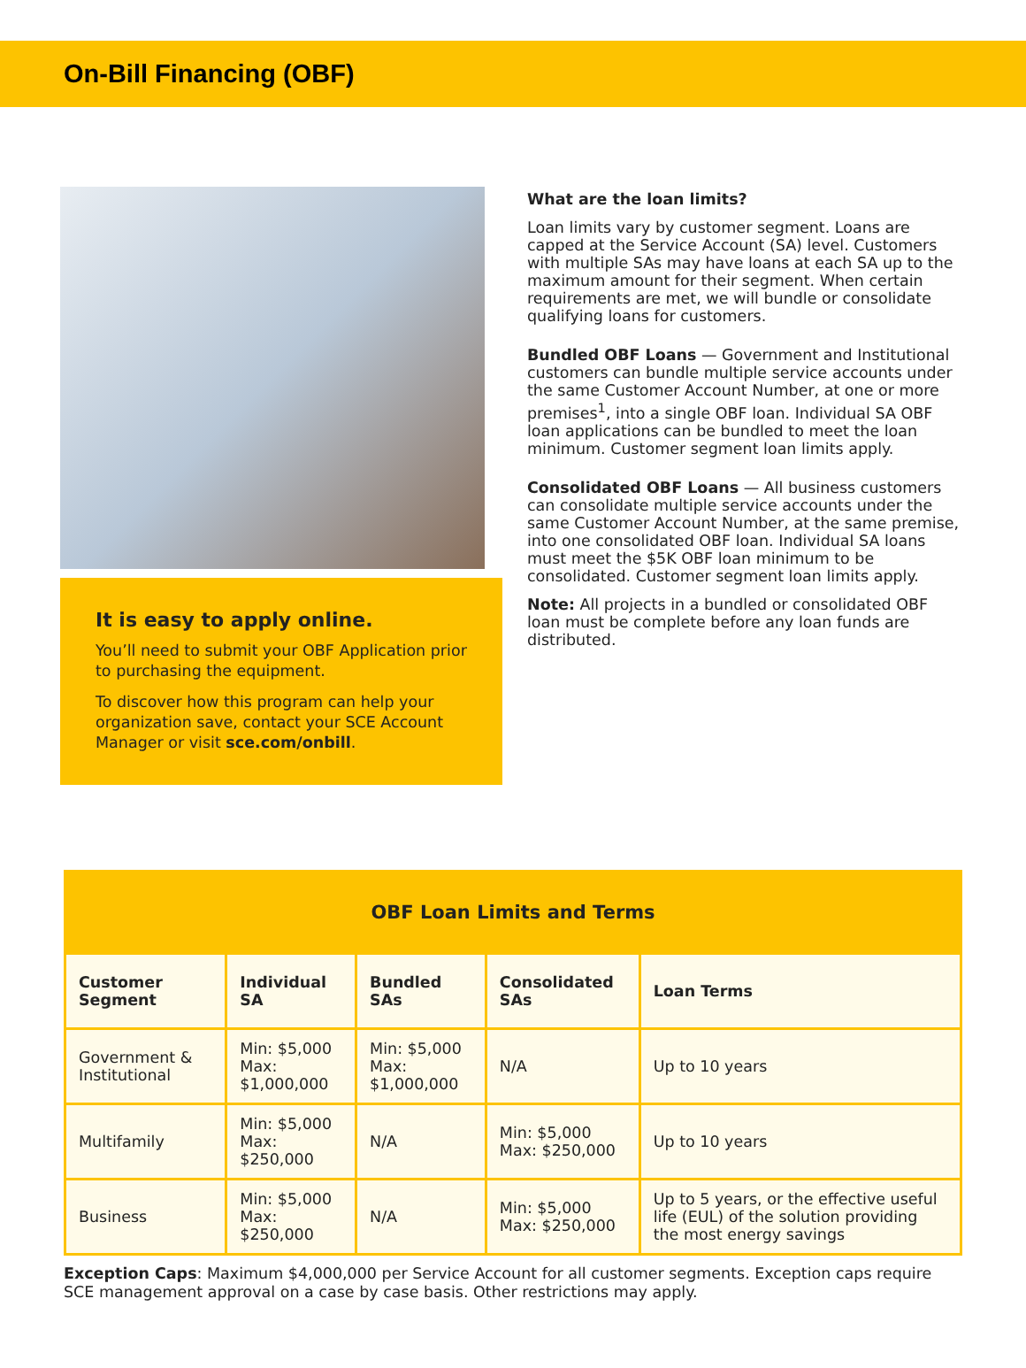On-Bill Financing (OBF)
It is easy to apply online.
You’ll need to submit your OBF Application prior to purchasing the equipment.
To discover how this program can help your organization save, contact your SCE Account Manager or visit sce.com/onbill.
What are the loan limits?
Loan limits vary by customer segment. Loans are capped at the Service Account (SA) level. Customers with multiple SAs may have loans at each SA up to the maximum amount for their segment. When certain requirements are met, we will bundle or consolidate qualifying loans for customers.
Bundled OBF Loans — Government and Institutional customers can bundle multiple service accounts under the same Customer Account Number, at one or more premises<sup>1</sup>, into a single OBF loan. Individual SA OBF loan applications can be bundled to meet the loan minimum. Customer segment loan limits apply.
Consolidated OBF Loans — All business customers can consolidate multiple service accounts under the same Customer Account Number, at the same premise, into one consolidated OBF loan. Individual SA loans must meet the $5K OBF loan minimum to be consolidated. Customer segment loan limits apply.
Note: All projects in a bundled or consolidated OBF loan must be complete before any loan funds are distributed.
| OBF Loan Limits and Terms | | | | |
| --- | --- | --- | --- | --- |
| Customer Segment | Individual SA | Bundled SAs | Consolidated SAs | Loan Terms |
| Government & Institutional | Min: $5,000 Max: $1,000,000 | Min: $5,000 Max: $1,000,000 | N/A | Up to 10 years |
| Multifamily | Min: $5,000 Max: $250,000 | N/A | Min: $5,000 Max: $250,000 | Up to 10 years |
| Business | Min: $5,000 Max: $250,000 | N/A | Min: $5,000 Max: $250,000 | Up to 5 years, or the effective useful life (EUL) of the solution providing the most energy savings |
Exception Caps: Maximum $4,000,000 per Service Account for all customer segments. Exception caps require SCE management approval on a case by case basis. Other restrictions may apply.